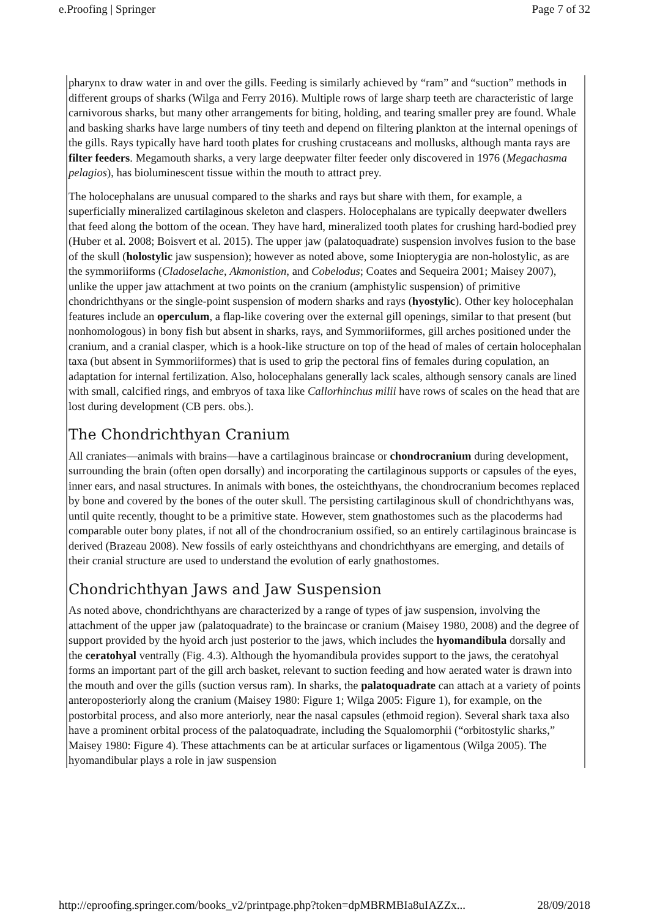e.Proofing | Springer Page 7 of 32
pharynx to draw water in and over the gills. Feeding is similarly achieved by “ram” and “suction” methods in different groups of sharks (Wilga and Ferry 2016). Multiple rows of large sharp teeth are characteristic of large carnivorous sharks, but many other arrangements for biting, holding, and tearing smaller prey are found. Whale and basking sharks have large numbers of tiny teeth and depend on filtering plankton at the internal openings of the gills. Rays typically have hard tooth plates for crushing crustaceans and mollusks, although manta rays are filter feeders. Megamouth sharks, a very large deepwater filter feeder only discovered in 1976 (Megachasma pelagios), has bioluminescent tissue within the mouth to attract prey.
The holocephalans are unusual compared to the sharks and rays but share with them, for example, a superficially mineralized cartilaginous skeleton and claspers. Holocephalans are typically deepwater dwellers that feed along the bottom of the ocean. They have hard, mineralized tooth plates for crushing hard-bodied prey (Huber et al. 2008; Boisvert et al. 2015). The upper jaw (palatoquadrate) suspension involves fusion to the base of the skull (holostylic jaw suspension); however as noted above, some Iniopterygia are non-holostylic, as are the symmoriiforms (Cladoselache, Akmonistion, and Cobelodus; Coates and Sequeira 2001; Maisey 2007), unlike the upper jaw attachment at two points on the cranium (amphistylic suspension) of primitive chondrichthyans or the single-point suspension of modern sharks and rays (hyostylic). Other key holocephalan features include an operculum, a flap-like covering over the external gill openings, similar to that present (but nonhomologous) in bony fish but absent in sharks, rays, and Symmoriiformes, gill arches positioned under the cranium, and a cranial clasper, which is a hook-like structure on top of the head of males of certain holocephalan taxa (but absent in Symmoriiformes) that is used to grip the pectoral fins of females during copulation, an adaptation for internal fertilization. Also, holocephalans generally lack scales, although sensory canals are lined with small, calcified rings, and embryos of taxa like Callorhinchus milii have rows of scales on the head that are lost during development (CB pers. obs.).
The Chondrichthyan Cranium
All craniates—animals with brains—have a cartilaginous braincase or chondrocranium during development, surrounding the brain (often open dorsally) and incorporating the cartilaginous supports or capsules of the eyes, inner ears, and nasal structures. In animals with bones, the osteichthyans, the chondrocranium becomes replaced by bone and covered by the bones of the outer skull. The persisting cartilaginous skull of chondrichthyans was, until quite recently, thought to be a primitive state. However, stem gnathostomes such as the placoderms had comparable outer bony plates, if not all of the chondrocranium ossified, so an entirely cartilaginous braincase is derived (Brazeau 2008). New fossils of early osteichthyans and chondrichthyans are emerging, and details of their cranial structure are used to understand the evolution of early gnathostomes.
Chondrichthyan Jaws and Jaw Suspension
As noted above, chondrichthyans are characterized by a range of types of jaw suspension, involving the attachment of the upper jaw (palatoquadrate) to the braincase or cranium (Maisey 1980, 2008) and the degree of support provided by the hyoid arch just posterior to the jaws, which includes the hyomandibula dorsally and the ceratohyal ventrally (Fig. 4.3). Although the hyomandibula provides support to the jaws, the ceratohyal forms an important part of the gill arch basket, relevant to suction feeding and how aerated water is drawn into the mouth and over the gills (suction versus ram). In sharks, the palatoquadrate can attach at a variety of points anteroposteriorly along the cranium (Maisey 1980: Figure 1; Wilga 2005: Figure 1), for example, on the postorbital process, and also more anteriorly, near the nasal capsules (ethmoid region). Several shark taxa also have a prominent orbital process of the palatoquadrate, including the Squalomorphii (“orbitostylic sharks,” Maisey 1980: Figure 4). These attachments can be at articular surfaces or ligamentous (Wilga 2005). The hyomandibular plays a role in jaw suspension
http://eproofing.springer.com/books_v2/printpage.php?token=dpMBRMBIa8uIAZZx... 28/09/2018